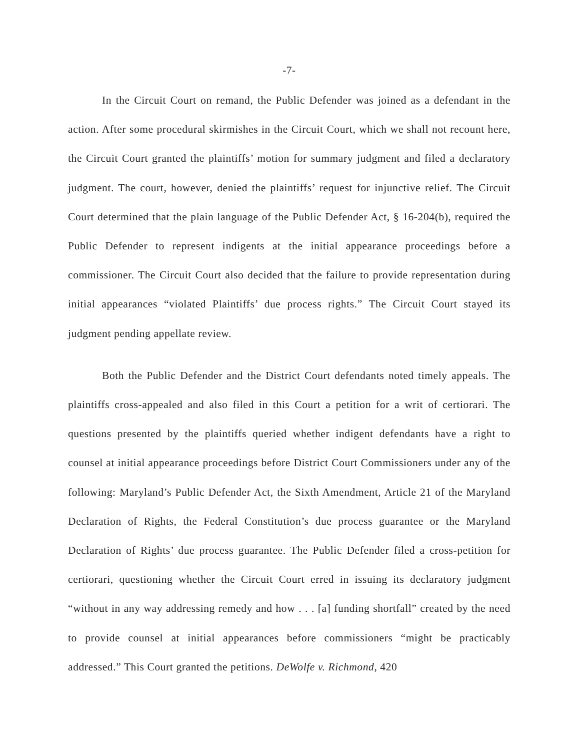-7-
In the Circuit Court on remand, the Public Defender was joined as a defendant in the action. After some procedural skirmishes in the Circuit Court, which we shall not recount here, the Circuit Court granted the plaintiffs’ motion for summary judgment and filed a declaratory judgment. The court, however, denied the plaintiffs’ request for injunctive relief. The Circuit Court determined that the plain language of the Public Defender Act, § 16-204(b), required the Public Defender to represent indigents at the initial appearance proceedings before a commissioner. The Circuit Court also decided that the failure to provide representation during initial appearances “violated Plaintiffs’ due process rights.” The Circuit Court stayed its judgment pending appellate review.
Both the Public Defender and the District Court defendants noted timely appeals. The plaintiffs cross-appealed and also filed in this Court a petition for a writ of certiorari. The questions presented by the plaintiffs queried whether indigent defendants have a right to counsel at initial appearance proceedings before District Court Commissioners under any of the following: Maryland’s Public Defender Act, the Sixth Amendment, Article 21 of the Maryland Declaration of Rights, the Federal Constitution’s due process guarantee or the Maryland Declaration of Rights’ due process guarantee. The Public Defender filed a cross-petition for certiorari, questioning whether the Circuit Court erred in issuing its declaratory judgment “without in any way addressing remedy and how . . . [a] funding shortfall” created by the need to provide counsel at initial appearances before commissioners “might be practicably addressed.” This Court granted the petitions. DeWolfe v. Richmond, 420